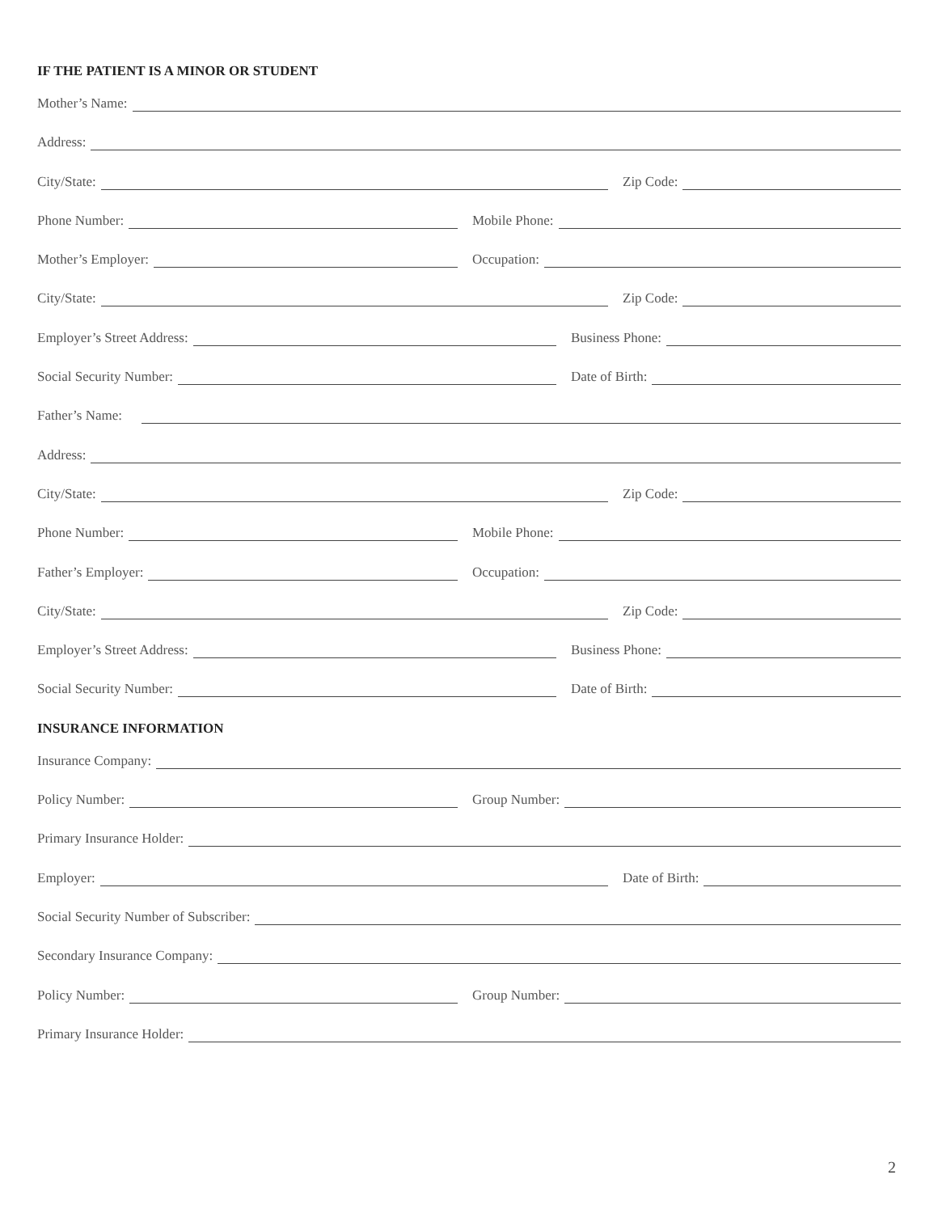IF THE PATIENT IS A MINOR OR STUDENT
Mother’s Name:
Address:
City/State: Zip Code:
Phone Number: Mobile Phone:
Mother’s Employer: Occupation:
City/State: Zip Code:
Employer’s Street Address: Business Phone:
Social Security Number: Date of Birth:
Father’s Name:
Address:
City/State: Zip Code:
Phone Number: Mobile Phone:
Father’s Employer: Occupation:
City/State: Zip Code:
Employer’s Street Address: Business Phone:
Social Security Number: Date of Birth:
INSURANCE INFORMATION
Insurance Company:
Policy Number: Group Number:
Primary Insurance Holder:
Employer: Date of Birth:
Social Security Number of Subscriber:
Secondary Insurance Company:
Policy Number: Group Number:
Primary Insurance Holder:
2